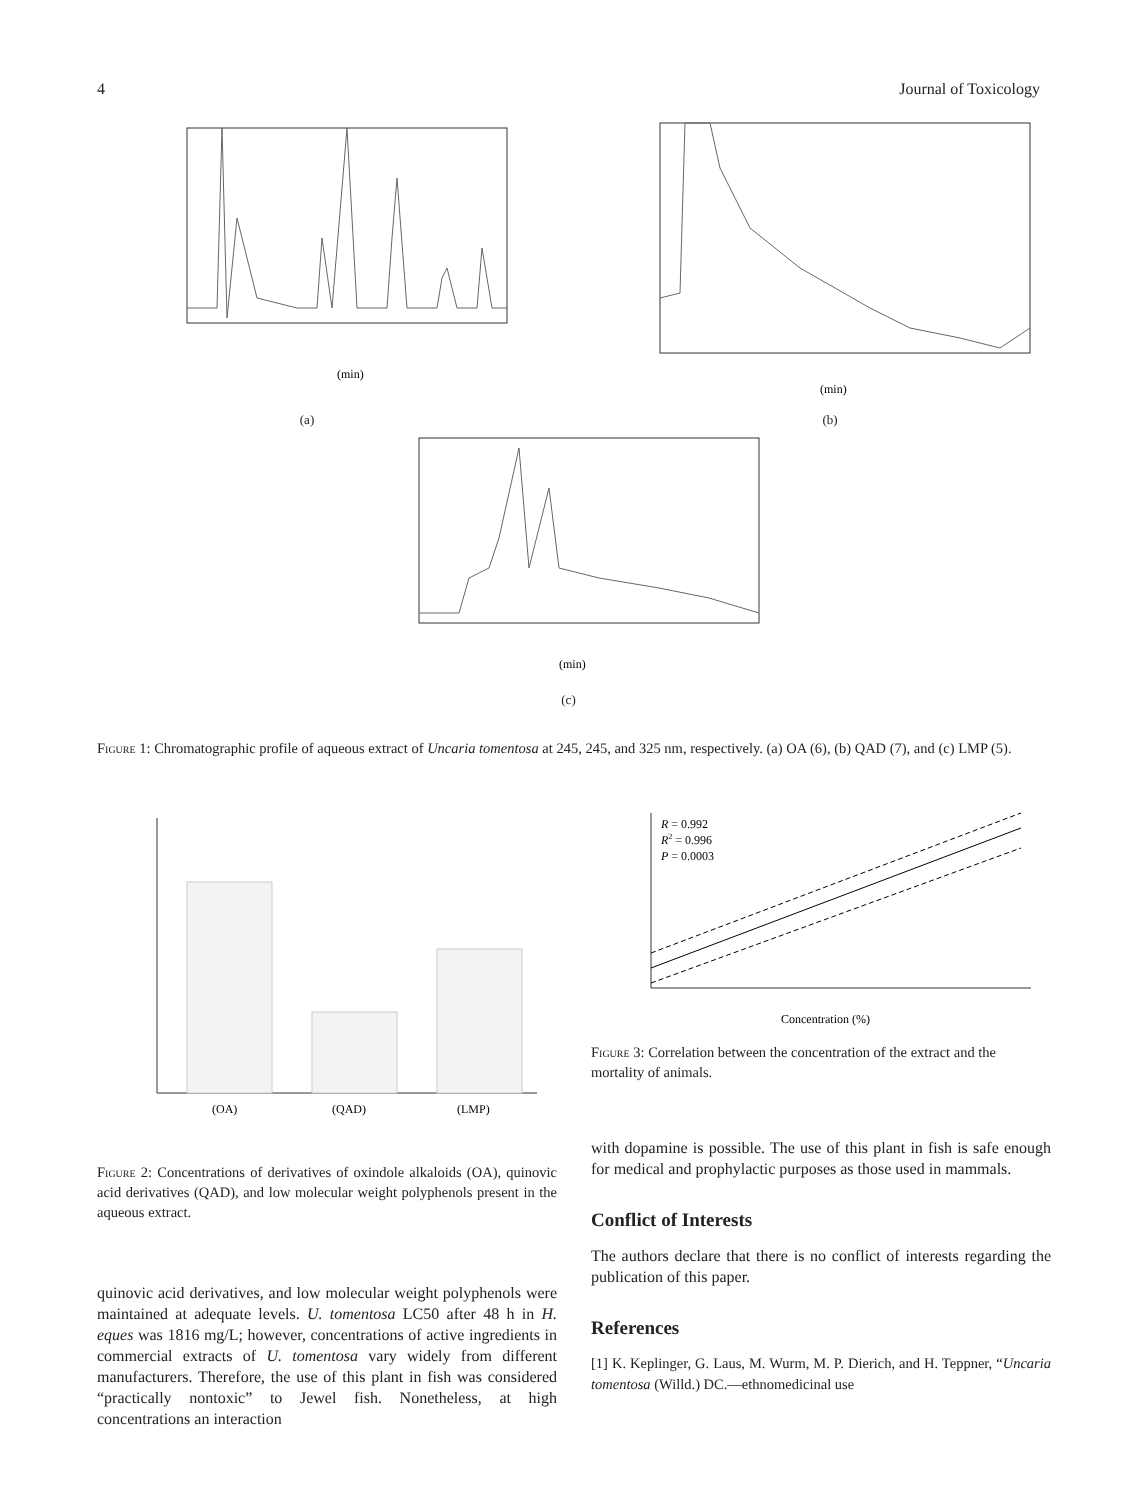4 Journal of Toxicology
(min)
(a)
(min)
(b)
(min)
(c)
Figure 1: Chromatographic profile of aqueous extract of Uncaria tomentosa at 245, 245, and 325 nm, respectively. (a) OA (6), (b) QAD (7), and (c) LMP (5).
(OA)
(QAD)
(LMP)
Figure 2: Concentrations of derivatives of oxindole alkaloids (OA), quinovic acid derivatives (QAD), and low molecular weight polyphenols present in the aqueous extract.
quinovic acid derivatives, and low molecular weight polyphenols were maintained at adequate levels. U. tomentosa LC50 after 48 h in H. eques was 1816 mg/L; however, concentrations of active ingredients in commercial extracts of U. tomentosa vary widely from different manufacturers. Therefore, the use of this plant in fish was considered “practically nontoxic” to Jewel fish. Nonetheless, at high concentrations an interaction
R = 0.992
R2 = 0.996
P = 0.0003
Concentration (%)
Figure 3: Correlation between the concentration of the extract and the mortality of animals.
with dopamine is possible. The use of this plant in fish is safe enough for medical and prophylactic purposes as those used in mammals.
Conflict of Interests
The authors declare that there is no conflict of interests regarding the publication of this paper.
References
[1] K. Keplinger, G. Laus, M. Wurm, M. P. Dierich, and H. Teppner, “Uncaria tomentosa (Willd.) DC.—ethnomedicinal use